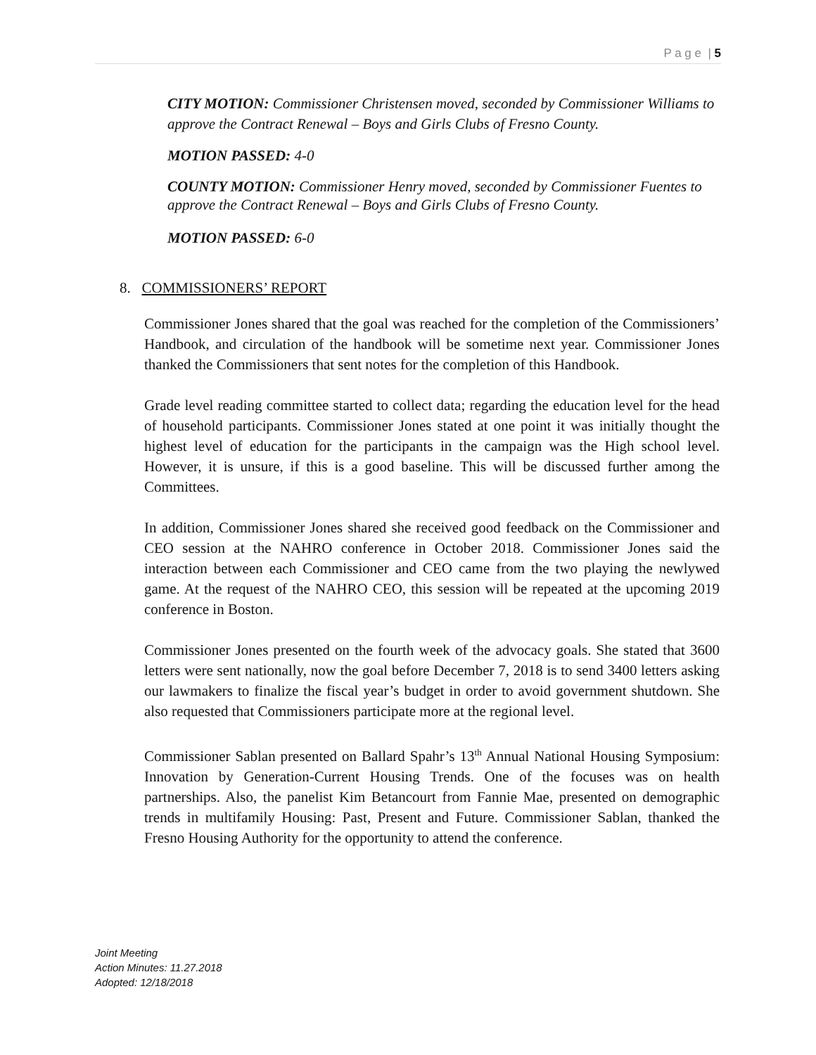P a g e | 5
CITY MOTION: Commissioner Christensen moved, seconded by Commissioner Williams to approve the Contract Renewal – Boys and Girls Clubs of Fresno County.
MOTION PASSED: 4-0
COUNTY MOTION: Commissioner Henry moved, seconded by Commissioner Fuentes to approve the Contract Renewal – Boys and Girls Clubs of Fresno County.
MOTION PASSED: 6-0
8. COMMISSIONERS’ REPORT
Commissioner Jones shared that the goal was reached for the completion of the Commissioners’ Handbook, and circulation of the handbook will be sometime next year. Commissioner Jones thanked the Commissioners that sent notes for the completion of this Handbook.
Grade level reading committee started to collect data; regarding the education level for the head of household participants. Commissioner Jones stated at one point it was initially thought the highest level of education for the participants in the campaign was the High school level. However, it is unsure, if this is a good baseline. This will be discussed further among the Committees.
In addition, Commissioner Jones shared she received good feedback on the Commissioner and CEO session at the NAHRO conference in October 2018. Commissioner Jones said the interaction between each Commissioner and CEO came from the two playing the newlywed game. At the request of the NAHRO CEO, this session will be repeated at the upcoming 2019 conference in Boston.
Commissioner Jones presented on the fourth week of the advocacy goals. She stated that 3600 letters were sent nationally, now the goal before December 7, 2018 is to send 3400 letters asking our lawmakers to finalize the fiscal year’s budget in order to avoid government shutdown. She also requested that Commissioners participate more at the regional level.
Commissioner Sablan presented on Ballard Spahr’s 13<sup>th</sup> Annual National Housing Symposium: Innovation by Generation-Current Housing Trends. One of the focuses was on health partnerships. Also, the panelist Kim Betancourt from Fannie Mae, presented on demographic trends in multifamily Housing: Past, Present and Future. Commissioner Sablan, thanked the Fresno Housing Authority for the opportunity to attend the conference.
Joint Meeting
Action Minutes: 11.27.2018
Adopted: 12/18/2018